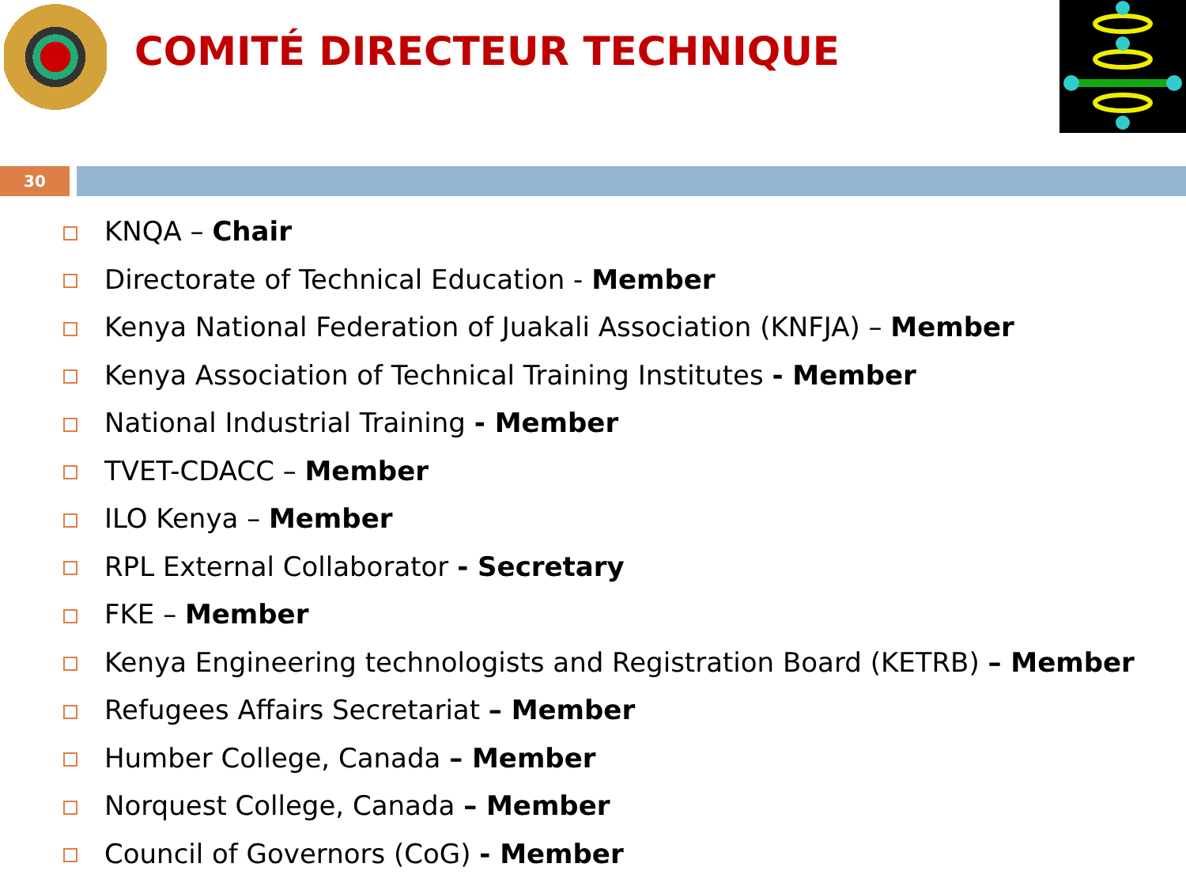COMITÉ DIRECTEUR TECHNIQUE
30
KNQA – Chair
Directorate of Technical Education - Member
Kenya National Federation of Juakali Association (KNFJA) – Member
Kenya Association of Technical Training Institutes - Member
National Industrial Training - Member
TVET-CDACC – Member
ILO Kenya – Member
RPL External Collaborator - Secretary
FKE – Member
Kenya Engineering technologists and Registration Board (KETRB) – Member
Refugees Affairs Secretariat – Member
Humber College, Canada – Member
Norquest College, Canada – Member
Council of Governors (CoG) - Member